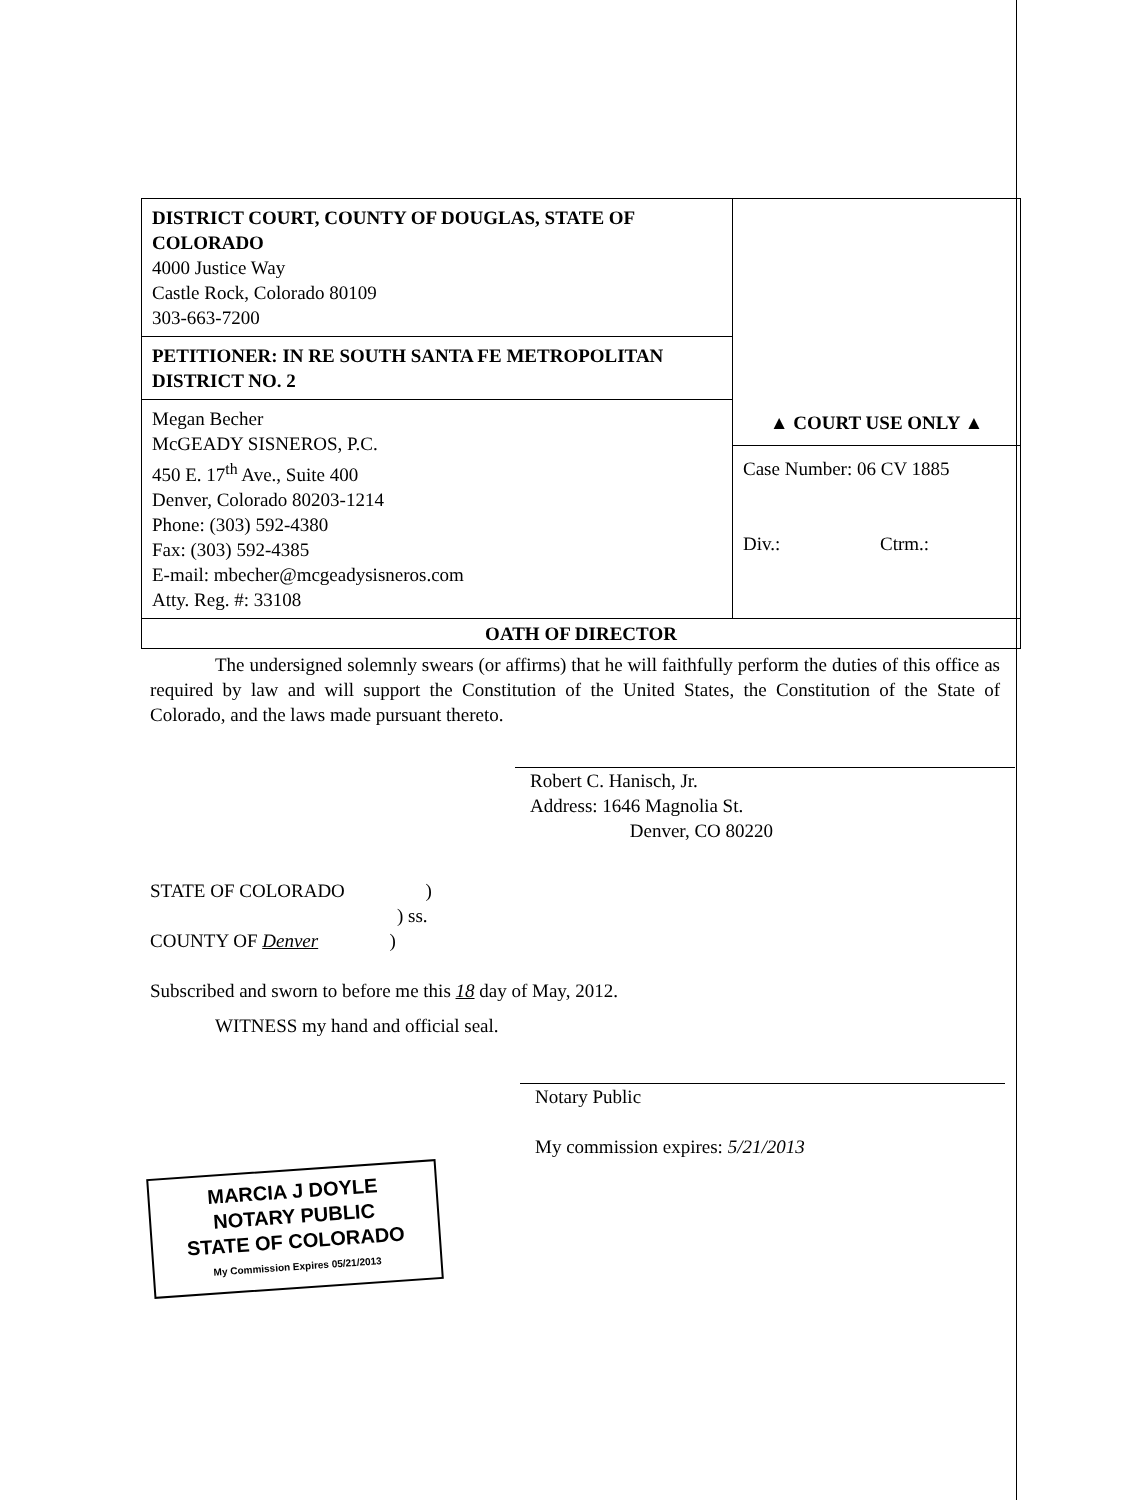| DISTRICT COURT, COUNTY OF DOUGLAS, STATE OF COLORADO 4000 Justice Way Castle Rock, Colorado 80109 303-663-7200 | |
| PETITIONER: IN RE SOUTH SANTA FE METROPOLITAN DISTRICT NO. 2 | |
| Megan Becher McGEADY SISNEROS, P.C. 450 E. 17<sup>th</sup> Ave., Suite 400 Denver, Colorado 80203-1214 Phone: (303) 592-4380 Fax: (303) 592-4385 E-mail: mbecher@mcgeadysisneros.com Atty. Reg. #: 33108 | ▲ COURT USE ONLY ▲ Case Number: 06 CV 1885 Div.: Ctrm.: |
| OATH OF DIRECTOR | |
The undersigned solemnly swears (or affirms) that he will faithfully perform the duties of this office as required by law and will support the Constitution of the United States, the Constitution of the State of Colorado, and the laws made pursuant thereto.
Robert C. Hanisch, Jr.
Address: 1646 Magnolia St.
Denver, CO 80220
STATE OF COLORADO )
) ss.
COUNTY OF Denver )
Subscribed and sworn to before me this 18 day of May, 2012.
WITNESS my hand and official seal.
Notary Public
My commission expires: 5/21/2013
MARCIA J DOYLE
NOTARY PUBLIC
STATE OF COLORADO
My Commission Expires 05/21/2013